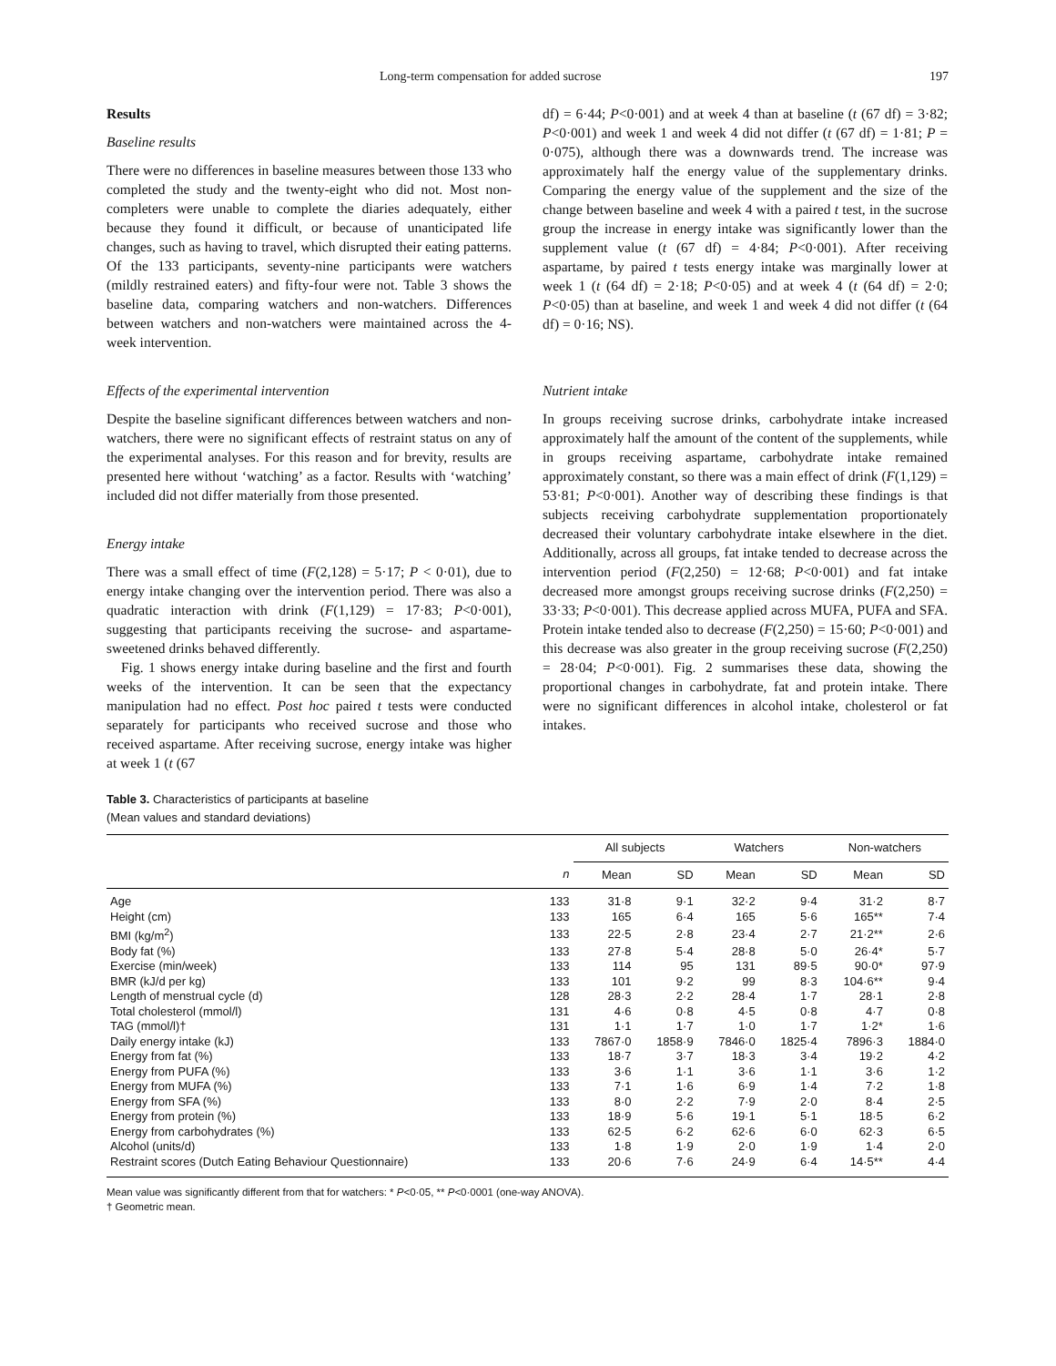Long-term compensation for added sucrose 197
Results
Baseline results
There were no differences in baseline measures between those 133 who completed the study and the twenty-eight who did not. Most non-completers were unable to complete the diaries adequately, either because they found it difficult, or because of unanticipated life changes, such as having to travel, which disrupted their eating patterns. Of the 133 participants, seventy-nine participants were watchers (mildly restrained eaters) and fifty-four were not. Table 3 shows the baseline data, comparing watchers and non-watchers. Differences between watchers and non-watchers were maintained across the 4-week intervention.
Effects of the experimental intervention
Despite the baseline significant differences between watchers and non-watchers, there were no significant effects of restraint status on any of the experimental analyses. For this reason and for brevity, results are presented here without ‘watching’ as a factor. Results with ‘watching’ included did not differ materially from those presented.
Energy intake
There was a small effect of time (F(2,128) = 5·17; P < 0·01), due to energy intake changing over the intervention period. There was also a quadratic interaction with drink (F(1,129) = 17·83; P<0·001), suggesting that participants receiving the sucrose- and aspartame-sweetened drinks behaved differently.
Fig. 1 shows energy intake during baseline and the first and fourth weeks of the intervention. It can be seen that the expectancy manipulation had no effect. Post hoc paired t tests were conducted separately for participants who received sucrose and those who received aspartame. After receiving sucrose, energy intake was higher at week 1 (t (67
df) = 6·44; P<0·001) and at week 4 than at baseline (t (67 df) = 3·82; P<0·001) and week 1 and week 4 did not differ (t (67 df) = 1·81; P = 0·075), although there was a downwards trend. The increase was approximately half the energy value of the supplementary drinks. Comparing the energy value of the supplement and the size of the change between baseline and week 4 with a paired t test, in the sucrose group the increase in energy intake was significantly lower than the supplement value (t (67 df) = 4·84; P<0·001). After receiving aspartame, by paired t tests energy intake was marginally lower at week 1 (t (64 df) = 2·18; P<0·05) and at week 4 (t (64 df) = 2·0; P<0·05) than at baseline, and week 1 and week 4 did not differ (t (64 df) = 0·16; NS).
Nutrient intake
In groups receiving sucrose drinks, carbohydrate intake increased approximately half the amount of the content of the supplements, while in groups receiving aspartame, carbohydrate intake remained approximately constant, so there was a main effect of drink (F(1,129) = 53·81; P<0·001). Another way of describing these findings is that subjects receiving carbohydrate supplementation proportionately decreased their voluntary carbohydrate intake elsewhere in the diet. Additionally, across all groups, fat intake tended to decrease across the intervention period (F(2,250) = 12·68; P<0·001) and fat intake decreased more amongst groups receiving sucrose drinks (F(2,250) = 33·33; P<0·001). This decrease applied across MUFA, PUFA and SFA. Protein intake tended also to decrease (F(2,250) = 15·60; P<0·001) and this decrease was also greater in the group receiving sucrose (F(2,250) = 28·04; P<0·001). Fig. 2 summarises these data, showing the proportional changes in carbohydrate, fat and protein intake. There were no significant differences in alcohol intake, cholesterol or fat intakes.
Table 3. Characteristics of participants at baseline
(Mean values and standard deviations)
| | | All subjects | | Watchers | | Non-watchers | |
| --- | --- | --- | --- | --- | --- | --- | --- |
| | n | Mean | SD | Mean | SD | Mean | SD |
| Age | 133 | 31·8 | 9·1 | 32·2 | 9·4 | 31·2 | 8·7 |
| Height (cm) | 133 | 165 | 6·4 | 165 | 5·6 | 165** | 7·4 |
| BMI (kg/m<sup>2</sup>) | 133 | 22·5 | 2·8 | 23·4 | 2·7 | 21·2** | 2·6 |
| Body fat (%) | 133 | 27·8 | 5·4 | 28·8 | 5·0 | 26·4* | 5·7 |
| Exercise (min/week) | 133 | 114 | 95 | 131 | 89·5 | 90·0* | 97·9 |
| BMR (kJ/d per kg) | 133 | 101 | 9·2 | 99 | 8·3 | 104·6** | 9·4 |
| Length of menstrual cycle (d) | 128 | 28·3 | 2·2 | 28·4 | 1·7 | 28·1 | 2·8 |
| Total cholesterol (mmol/l) | 131 | 4·6 | 0·8 | 4·5 | 0·8 | 4·7 | 0·8 |
| TAG (mmol/l)† | 131 | 1·1 | 1·7 | 1·0 | 1·7 | 1·2* | 1·6 |
| Daily energy intake (kJ) | 133 | 7867·0 | 1858·9 | 7846·0 | 1825·4 | 7896·3 | 1884·0 |
| Energy from fat (%) | 133 | 18·7 | 3·7 | 18·3 | 3·4 | 19·2 | 4·2 |
| Energy from PUFA (%) | 133 | 3·6 | 1·1 | 3·6 | 1·1 | 3·6 | 1·2 |
| Energy from MUFA (%) | 133 | 7·1 | 1·6 | 6·9 | 1·4 | 7·2 | 1·8 |
| Energy from SFA (%) | 133 | 8·0 | 2·2 | 7·9 | 2·0 | 8·4 | 2·5 |
| Energy from protein (%) | 133 | 18·9 | 5·6 | 19·1 | 5·1 | 18·5 | 6·2 |
| Energy from carbohydrates (%) | 133 | 62·5 | 6·2 | 62·6 | 6·0 | 62·3 | 6·5 |
| Alcohol (units/d) | 133 | 1·8 | 1·9 | 2·0 | 1·9 | 1·4 | 2·0 |
| Restraint scores (Dutch Eating Behaviour Questionnaire) | 133 | 20·6 | 7·6 | 24·9 | 6·4 | 14·5** | 4·4 |
Mean value was significantly different from that for watchers: * P<0·05, ** P<0·0001 (one-way ANOVA).
† Geometric mean.